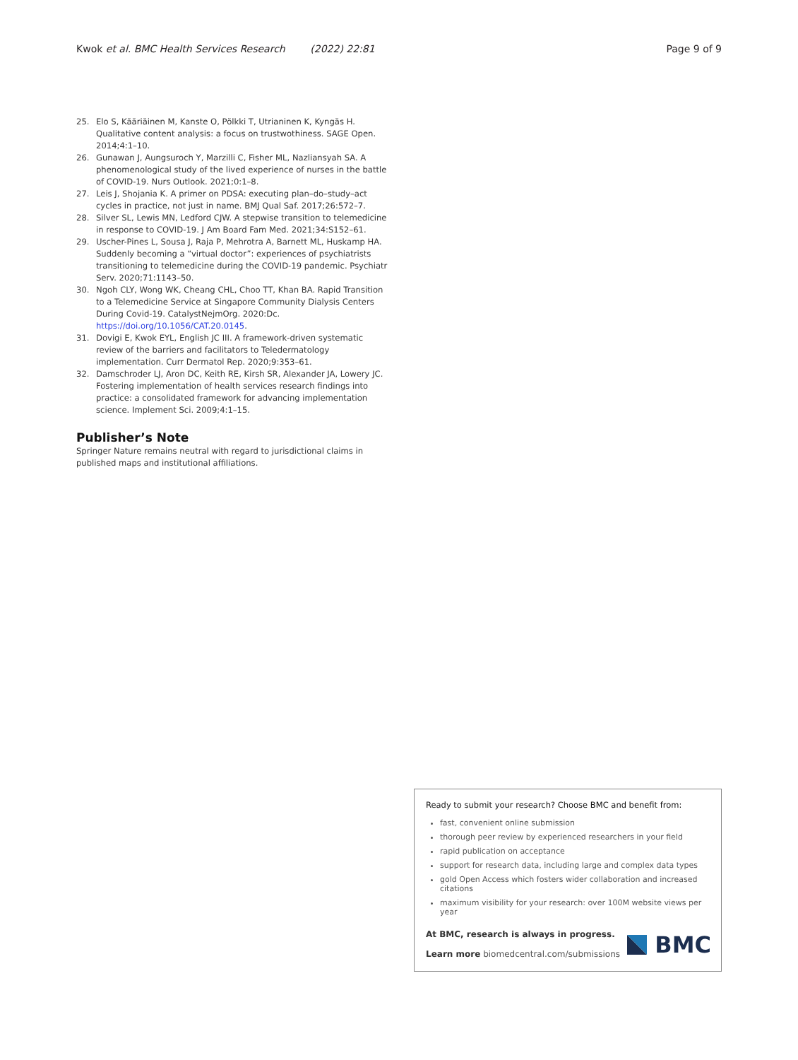Kwok et al. BMC Health Services Research (2022) 22:81 Page 9 of 9
25. Elo S, Kääriäinen M, Kanste O, Pölkki T, Utrianinen K, Kyngäs H. Qualitative content analysis: a focus on trustwothiness. SAGE Open. 2014;4:1–10.
26. Gunawan J, Aungsuroch Y, Marzilli C, Fisher ML, Nazliansyah SA. A phenomenological study of the lived experience of nurses in the battle of COVID-19. Nurs Outlook. 2021;0:1–8.
27. Leis J, Shojania K. A primer on PDSA: executing plan–do–study–act cycles in practice, not just in name. BMJ Qual Saf. 2017;26:572–7.
28. Silver SL, Lewis MN, Ledford CJW. A stepwise transition to telemedicine in response to COVID-19. J Am Board Fam Med. 2021;34:S152–61.
29. Uscher-Pines L, Sousa J, Raja P, Mehrotra A, Barnett ML, Huskamp HA. Suddenly becoming a “virtual doctor”: experiences of psychiatrists transitioning to telemedicine during the COVID-19 pandemic. Psychiatr Serv. 2020;71:1143–50.
30. Ngoh CLY, Wong WK, Cheang CHL, Choo TT, Khan BA. Rapid Transition to a Telemedicine Service at Singapore Community Dialysis Centers During Covid-19. CatalystNejmOrg. 2020:Dc. https://doi.org/10.1056/CAT.20.0145.
31. Dovigi E, Kwok EYL, English JC III. A framework-driven systematic review of the barriers and facilitators to Teledermatology implementation. Curr Dermatol Rep. 2020;9:353–61.
32. Damschroder LJ, Aron DC, Keith RE, Kirsh SR, Alexander JA, Lowery JC. Fostering implementation of health services research findings into practice: a consolidated framework for advancing implementation science. Implement Sci. 2009;4:1–15.
Publisher’s Note
Springer Nature remains neutral with regard to jurisdictional claims in published maps and institutional affiliations.
Ready to submit your research? Choose BMC and benefit from:
fast, convenient online submission
thorough peer review by experienced researchers in your field
rapid publication on acceptance
support for research data, including large and complex data types
gold Open Access which fosters wider collaboration and increased citations
maximum visibility for your research: over 100M website views per year
At BMC, research is always in progress.
Learn more biomedcentral.com/submissions
BMC